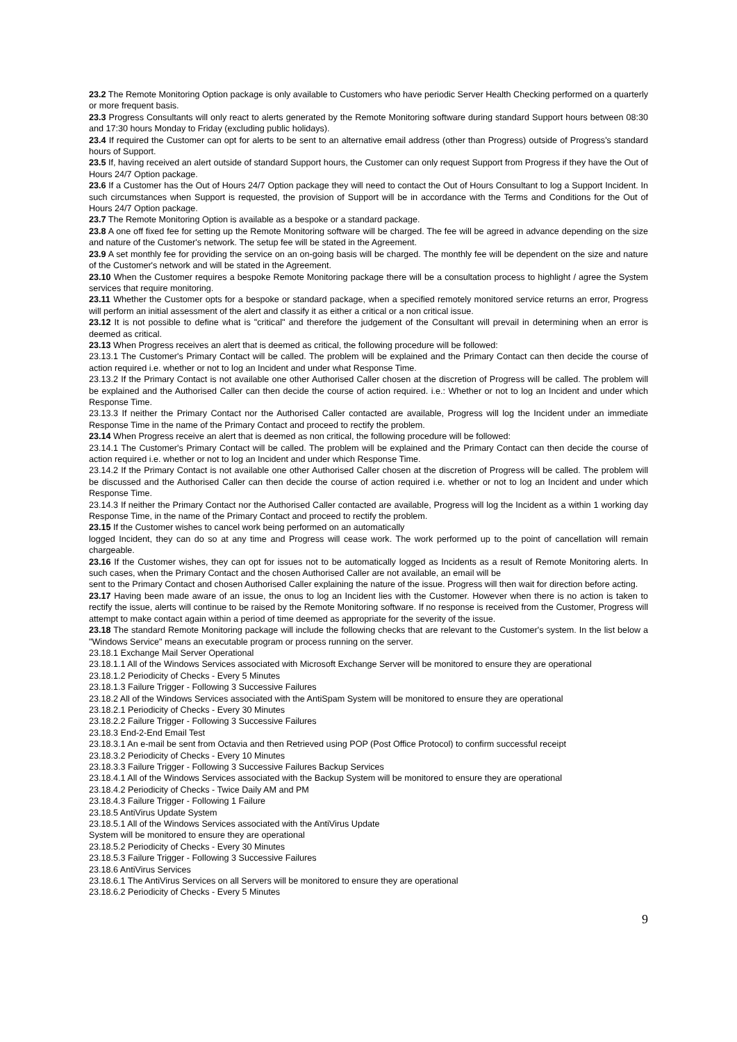23.2 The Remote Monitoring Option package is only available to Customers who have periodic Server Health Checking performed on a quarterly or more frequent basis.
23.3 Progress Consultants will only react to alerts generated by the Remote Monitoring software during standard Support hours between 08:30 and 17:30 hours Monday to Friday (excluding public holidays).
23.4 If required the Customer can opt for alerts to be sent to an alternative email address (other than Progress) outside of Progress's standard hours of Support.
23.5 If, having received an alert outside of standard Support hours, the Customer can only request Support from Progress if they have the Out of Hours 24/7 Option package.
23.6 If a Customer has the Out of Hours 24/7 Option package they will need to contact the Out of Hours Consultant to log a Support Incident. In such circumstances when Support is requested, the provision of Support will be in accordance with the Terms and Conditions for the Out of Hours 24/7 Option package.
23.7 The Remote Monitoring Option is available as a bespoke or a standard package.
23.8 A one off fixed fee for setting up the Remote Monitoring software will be charged. The fee will be agreed in advance depending on the size and nature of the Customer's network. The setup fee will be stated in the Agreement.
23.9 A set monthly fee for providing the service on an on-going basis will be charged. The monthly fee will be dependent on the size and nature of the Customer's network and will be stated in the Agreement.
23.10 When the Customer requires a bespoke Remote Monitoring package there will be a consultation process to highlight / agree the System services that require monitoring.
23.11 Whether the Customer opts for a bespoke or standard package, when a specified remotely monitored service returns an error, Progress will perform an initial assessment of the alert and classify it as either a critical or a non critical issue.
23.12 It is not possible to define what is "critical" and therefore the judgement of the Consultant will prevail in determining when an error is deemed as critical.
23.13 When Progress receives an alert that is deemed as critical, the following procedure will be followed:
23.13.1 The Customer's Primary Contact will be called. The problem will be explained and the Primary Contact can then decide the course of action required i.e. whether or not to log an Incident and under what Response Time.
23.13.2 If the Primary Contact is not available one other Authorised Caller chosen at the discretion of Progress will be called. The problem will be explained and the Authorised Caller can then decide the course of action required. i.e.: Whether or not to log an Incident and under which Response Time.
23.13.3 If neither the Primary Contact nor the Authorised Caller contacted are available, Progress will log the Incident under an immediate Response Time in the name of the Primary Contact and proceed to rectify the problem.
23.14 When Progress receive an alert that is deemed as non critical, the following procedure will be followed:
23.14.1 The Customer's Primary Contact will be called. The problem will be explained and the Primary Contact can then decide the course of action required i.e. whether or not to log an Incident and under which Response Time.
23.14.2 If the Primary Contact is not available one other Authorised Caller chosen at the discretion of Progress will be called. The problem will be discussed and the Authorised Caller can then decide the course of action required i.e. whether or not to log an Incident and under which Response Time.
23.14.3 If neither the Primary Contact nor the Authorised Caller contacted are available, Progress will log the Incident as a within 1 working day Response Time, in the name of the Primary Contact and proceed to rectify the problem.
23.15 If the Customer wishes to cancel work being performed on an automatically
logged Incident, they can do so at any time and Progress will cease work. The work performed up to the point of cancellation will remain chargeable.
23.16 If the Customer wishes, they can opt for issues not to be automatically logged as Incidents as a result of Remote Monitoring alerts. In such cases, when the Primary Contact and the chosen Authorised Caller are not available, an email will be
sent to the Primary Contact and chosen Authorised Caller explaining the nature of the issue. Progress will then wait for direction before acting.
23.17 Having been made aware of an issue, the onus to log an Incident lies with the Customer. However when there is no action is taken to rectify the issue, alerts will continue to be raised by the Remote Monitoring software. If no response is received from the Customer, Progress will attempt to make contact again within a period of time deemed as appropriate for the severity of the issue.
23.18 The standard Remote Monitoring package will include the following checks that are relevant to the Customer's system. In the list below a "Windows Service" means an executable program or process running on the server.
23.18.1 Exchange Mail Server Operational
23.18.1.1 All of the Windows Services associated with Microsoft Exchange Server will be monitored to ensure they are operational
23.18.1.2 Periodicity of Checks - Every 5 Minutes
23.18.1.3 Failure Trigger - Following 3 Successive Failures
23.18.2 All of the Windows Services associated with the AntiSpam System will be monitored to ensure they are operational
23.18.2.1 Periodicity of Checks - Every 30 Minutes
23.18.2.2 Failure Trigger - Following 3 Successive Failures
23.18.3 End-2-End Email Test
23.18.3.1 An e-mail be sent from Octavia and then Retrieved using POP (Post Office Protocol) to confirm successful receipt
23.18.3.2 Periodicity of Checks - Every 10 Minutes
23.18.3.3 Failure Trigger - Following 3 Successive Failures Backup Services
23.18.4.1 All of the Windows Services associated with the Backup System will be monitored to ensure they are operational
23.18.4.2 Periodicity of Checks - Twice Daily AM and PM
23.18.4.3 Failure Trigger - Following 1 Failure
23.18.5 AntiVirus Update System
23.18.5.1 All of the Windows Services associated with the AntiVirus Update
System will be monitored to ensure they are operational
23.18.5.2 Periodicity of Checks - Every 30 Minutes
23.18.5.3 Failure Trigger - Following 3 Successive Failures
23.18.6 AntiVirus Services
23.18.6.1 The AntiVirus Services on all Servers will be monitored to ensure they are operational
23.18.6.2 Periodicity of Checks - Every 5 Minutes
9